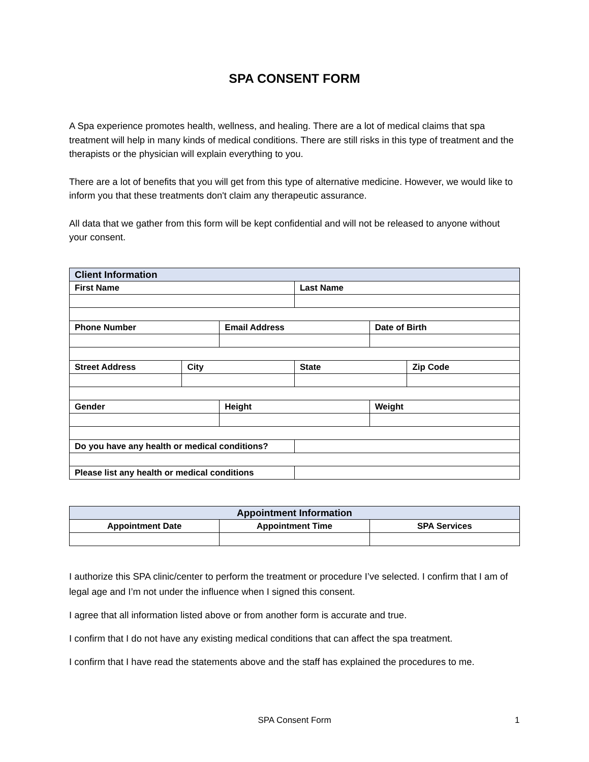SPA CONSENT FORM
A Spa experience promotes health, wellness, and healing. There are a lot of medical claims that spa treatment will help in many kinds of medical conditions. There are still risks in this type of treatment and the therapists or the physician will explain everything to you.
There are a lot of benefits that you will get from this type of alternative medicine. However, we would like to inform you that these treatments don't claim any therapeutic assurance.
All data that we gather from this form will be kept confidential and will not be released to anyone without your consent.
| Client Information | | | | | |
| --- | --- | --- | --- | --- | --- |
| First Name | | | Last Name | | |
| Phone Number | | Email Address | | Date of Birth | |
| Street Address | City | | State | | Zip Code |
| Gender | | Height | | Weight | |
| Do you have any health or medical conditions? | | | | | |
| Please list any health or medical conditions | | | | | |
| Appointment Information | | |
| --- | --- | --- |
| Appointment Date | Appointment Time | SPA Services |
I authorize this SPA clinic/center to perform the treatment or procedure I’ve selected. I confirm that I am of legal age and I’m not under the influence when I signed this consent.
I agree that all information listed above or from another form is accurate and true.
I confirm that I do not have any existing medical conditions that can affect the spa treatment.
I confirm that I have read the statements above and the staff has explained the procedures to me.
SPA Consent Form 1